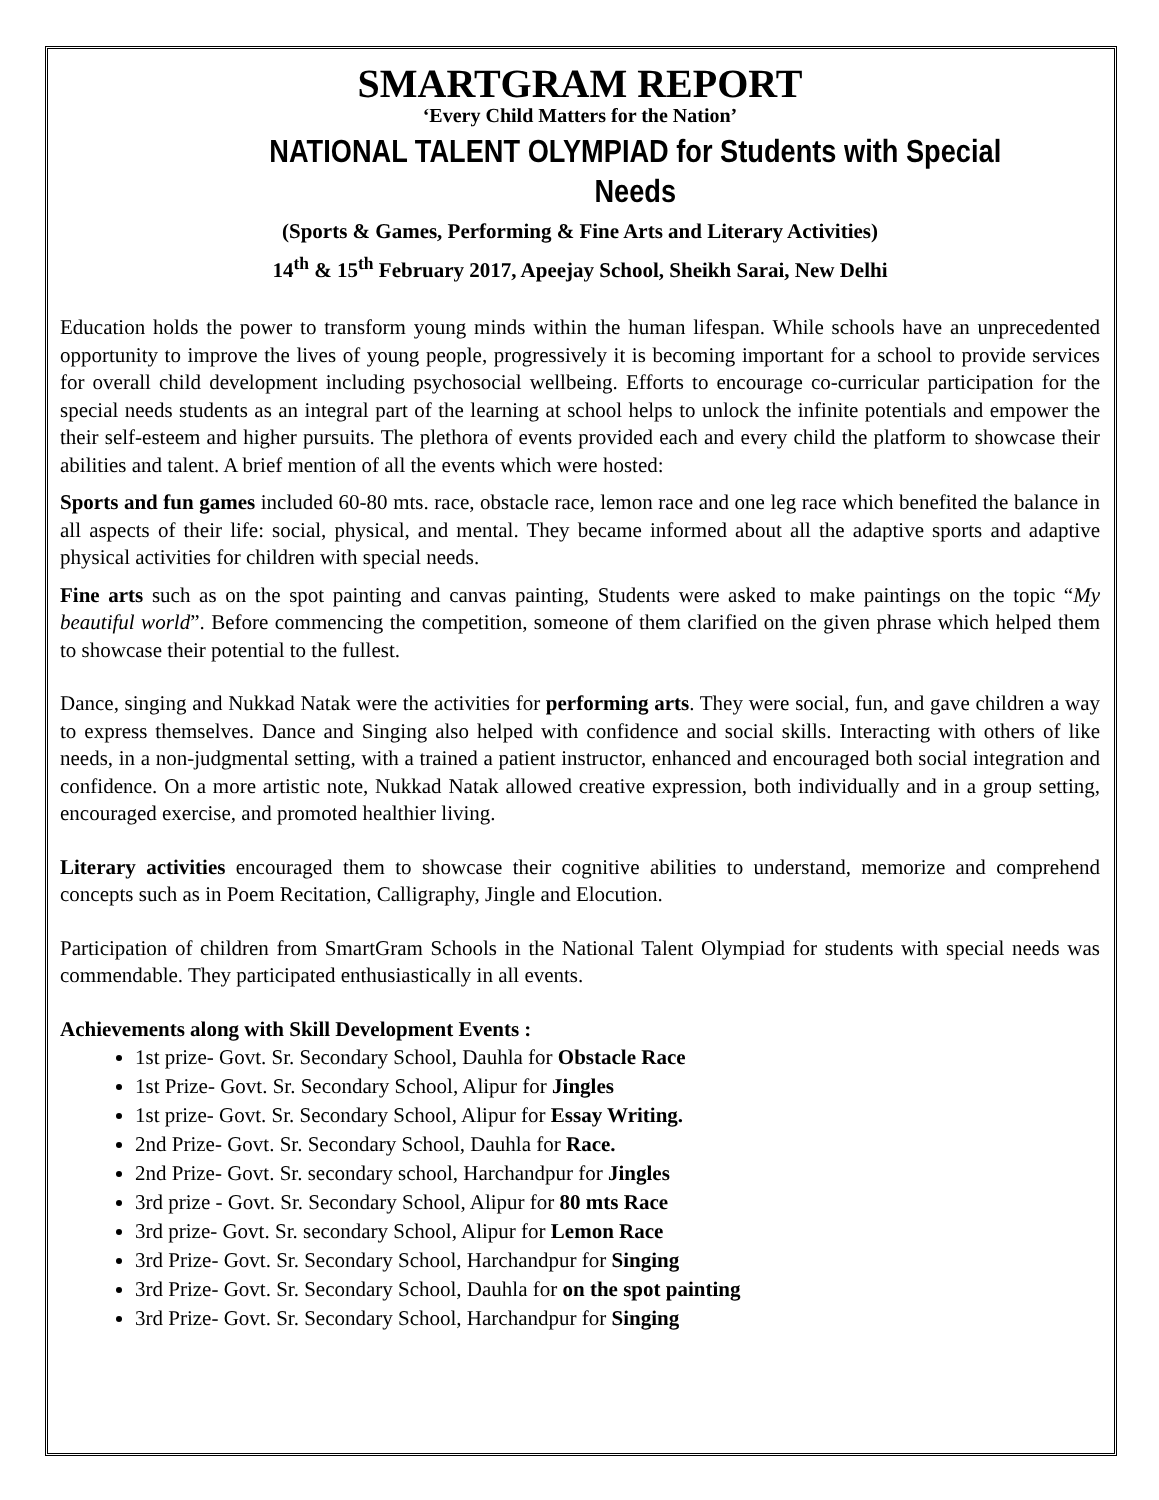SMARTGRAM REPORT
‘Every Child Matters for the Nation’
NATIONAL TALENT OLYMPIAD for Students with Special Needs
(Sports & Games, Performing & Fine Arts and Literary Activities)
14<sup>th</sup> & 15<sup>th</sup> February 2017, Apeejay School, Sheikh Sarai, New Delhi
Education holds the power to transform young minds within the human lifespan. While schools have an unprecedented opportunity to improve the lives of young people, progressively it is becoming important for a school to provide services for overall child development including psychosocial wellbeing. Efforts to encourage co-curricular participation for the special needs students as an integral part of the learning at school helps to unlock the infinite potentials and empower the their self-esteem and higher pursuits. The plethora of events provided each and every child the platform to showcase their abilities and talent. A brief mention of all the events which were hosted:
Sports and fun games included 60-80 mts. race, obstacle race, lemon race and one leg race which benefited the balance in all aspects of their life: social, physical, and mental. They became informed about all the adaptive sports and adaptive physical activities for children with special needs.
Fine arts such as on the spot painting and canvas painting, Students were asked to make paintings on the topic “My beautiful world”. Before commencing the competition, someone of them clarified on the given phrase which helped them to showcase their potential to the fullest.
Dance, singing and Nukkad Natak were the activities for performing arts. They were social, fun, and gave children a way to express themselves. Dance and Singing also helped with confidence and social skills. Interacting with others of like needs, in a non-judgmental setting, with a trained a patient instructor, enhanced and encouraged both social integration and confidence. On a more artistic note, Nukkad Natak allowed creative expression, both individually and in a group setting, encouraged exercise, and promoted healthier living.
Literary activities encouraged them to showcase their cognitive abilities to understand, memorize and comprehend concepts such as in Poem Recitation, Calligraphy, Jingle and Elocution.
Participation of children from SmartGram Schools in the National Talent Olympiad for students with special needs was commendable. They participated enthusiastically in all events.
Achievements along with Skill Development Events :
1st prize- Govt. Sr. Secondary School, Dauhla for Obstacle Race
1st Prize- Govt. Sr. Secondary School, Alipur for Jingles
1st prize- Govt. Sr. Secondary School, Alipur for Essay Writing.
2nd Prize- Govt. Sr. Secondary School, Dauhla for Race.
2nd Prize- Govt. Sr. secondary school, Harchandpur for Jingles
3rd prize - Govt. Sr. Secondary School, Alipur for 80 mts Race
3rd prize- Govt. Sr. secondary School, Alipur for Lemon Race
3rd Prize- Govt. Sr. Secondary School, Harchandpur for Singing
3rd Prize- Govt. Sr. Secondary School, Dauhla for on the spot painting
3rd Prize- Govt. Sr. Secondary School, Harchandpur for Singing